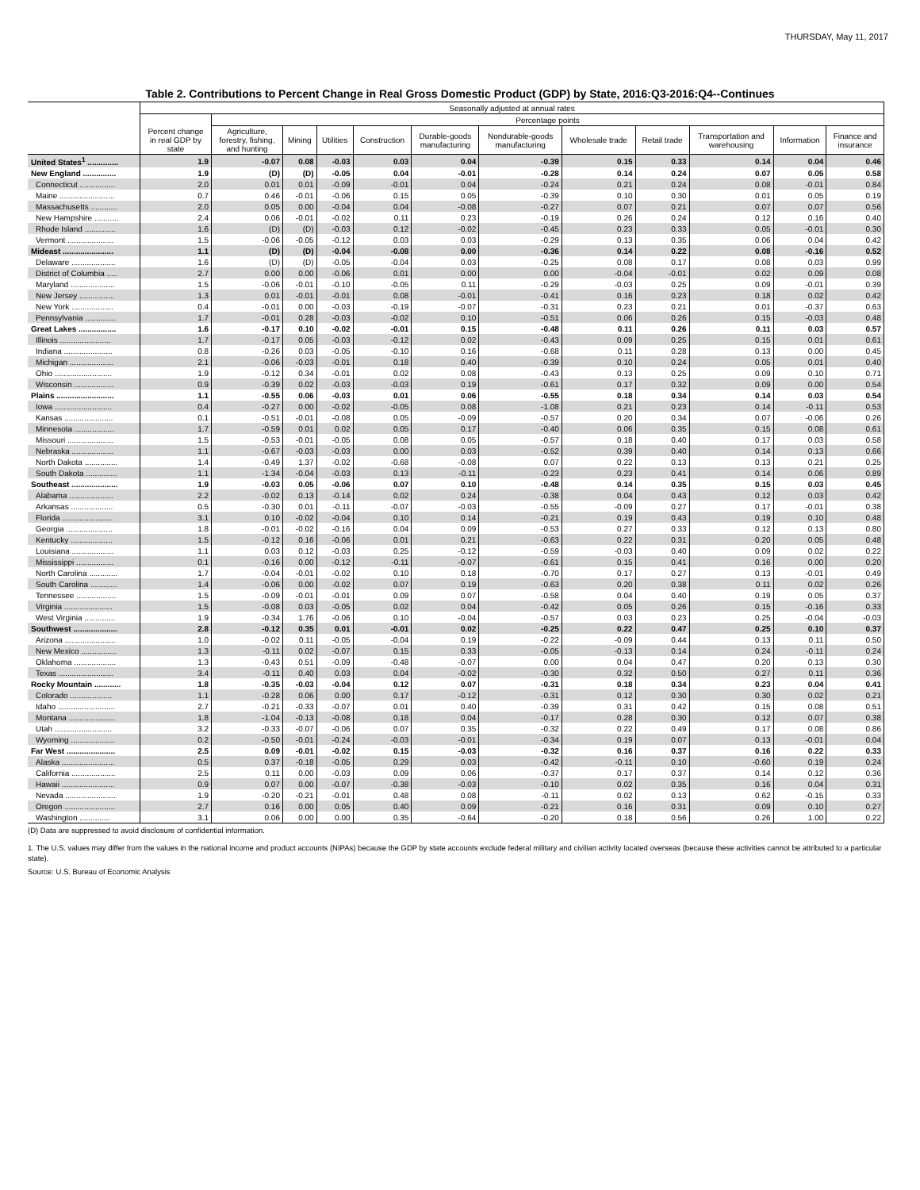THURSDAY, May 11, 2017
Table 2. Contributions to Percent Change in Real Gross Domestic Product (GDP) by State, 2016:Q3-2016:Q4--Continues
| | Seasonally adjusted at annual rates | | | | | | | | | | | |
| --- | --- | --- | --- | --- | --- | --- | --- | --- | --- | --- | --- | --- |
| | | Percentage points | | | | | | | | | | |
| | Percent change in real GDP by state | Agriculture, forestry, fishing, and hunting | Mining | Utilities | Construction | Durable-goods manufacturing | Nondurable-goods manufacturing | Wholesale trade | Retail trade | Transportation and warehousing | Information | Finance and insurance |
| United States<sup>1</sup> .............. | 1.9 | -0.07 | 0.08 | -0.03 | 0.03 | 0.04 | -0.39 | 0.15 | 0.33 | 0.14 | 0.04 | 0.46 |
| New England ............... | 1.9 | (D) | (D) | -0.05 | 0.04 | -0.01 | -0.28 | 0.14 | 0.24 | 0.07 | 0.05 | 0.58 |
| Connecticut ................ | 2.0 | 0.01 | 0.01 | -0.09 | -0.01 | 0.04 | -0.24 | 0.21 | 0.24 | 0.08 | -0.01 | 0.84 |
| Maine ......................... | 0.7 | 0.46 | -0.01 | -0.06 | 0.15 | 0.05 | -0.39 | 0.10 | 0.30 | 0.01 | 0.05 | 0.19 |
| Massachusetts ............ | 2.0 | 0.05 | 0.00 | -0.04 | 0.04 | -0.08 | -0.27 | 0.07 | 0.21 | 0.07 | 0.07 | 0.56 |
| New Hampshire ........... | 2.4 | 0.06 | -0.01 | -0.02 | 0.11 | 0.23 | -0.19 | 0.26 | 0.24 | 0.12 | 0.16 | 0.40 |
| Rhode Island .............. | 1.6 | (D) | (D) | -0.03 | 0.12 | -0.02 | -0.45 | 0.23 | 0.33 | 0.05 | -0.01 | 0.30 |
| Vermont ..................... | 1.5 | -0.06 | -0.05 | -0.12 | 0.03 | 0.03 | -0.29 | 0.13 | 0.35 | 0.06 | 0.04 | 0.42 |
| Mideast ....................... | 1.1 | (D) | (D) | -0.04 | -0.08 | 0.00 | -0.36 | 0.14 | 0.22 | 0.08 | -0.16 | 0.52 |
| Delaware .................... | 1.6 | (D) | (D) | -0.05 | -0.04 | 0.03 | -0.25 | 0.08 | 0.17 | 0.08 | 0.03 | 0.99 |
| District of Columbia ..... | 2.7 | 0.00 | 0.00 | -0.06 | 0.01 | 0.00 | 0.00 | -0.04 | -0.01 | 0.02 | 0.09 | 0.08 |
| Maryland .................... | 1.5 | -0.06 | -0.01 | -0.10 | -0.05 | 0.11 | -0.29 | -0.03 | 0.25 | 0.09 | -0.01 | 0.39 |
| New Jersey ................ | 1.3 | 0.01 | -0.01 | -0.01 | 0.08 | -0.01 | -0.41 | 0.16 | 0.23 | 0.18 | 0.02 | 0.42 |
| New York ................... | 0.4 | -0.01 | 0.00 | -0.03 | -0.19 | -0.07 | -0.31 | 0.23 | 0.21 | 0.01 | -0.37 | 0.63 |
| Pennsylvania .............. | 1.7 | -0.01 | 0.28 | -0.03 | -0.02 | 0.10 | -0.51 | 0.06 | 0.26 | 0.15 | -0.03 | 0.48 |
| Great Lakes ................. | 1.6 | -0.17 | 0.10 | -0.02 | -0.01 | 0.15 | -0.48 | 0.11 | 0.26 | 0.11 | 0.03 | 0.57 |
| Illinois ....................... | 1.7 | -0.17 | 0.05 | -0.03 | -0.12 | 0.02 | -0.43 | 0.09 | 0.25 | 0.15 | 0.01 | 0.61 |
| Indiana ...................... | 0.8 | -0.26 | 0.03 | -0.05 | -0.10 | 0.16 | -0.68 | 0.11 | 0.28 | 0.13 | 0.00 | 0.45 |
| Michigan .................... | 2.1 | -0.06 | -0.03 | -0.01 | 0.18 | 0.40 | -0.39 | 0.10 | 0.24 | 0.05 | 0.01 | 0.40 |
| Ohio .......................... | 1.9 | -0.12 | 0.34 | -0.01 | 0.02 | 0.08 | -0.43 | 0.13 | 0.25 | 0.09 | 0.10 | 0.71 |
| Wisconsin .................. | 0.9 | -0.39 | 0.02 | -0.03 | -0.03 | 0.19 | -0.61 | 0.17 | 0.32 | 0.09 | 0.00 | 0.54 |
| Plains .......................... | 1.1 | -0.55 | 0.06 | -0.03 | 0.01 | 0.06 | -0.55 | 0.18 | 0.34 | 0.14 | 0.03 | 0.54 |
| Iowa .......................... | 0.4 | -0.27 | 0.00 | -0.02 | -0.05 | 0.08 | -1.08 | 0.21 | 0.23 | 0.14 | -0.11 | 0.53 |
| Kansas ...................... | 0.1 | -0.51 | -0.01 | -0.08 | 0.05 | -0.09 | -0.57 | 0.20 | 0.34 | 0.07 | -0.06 | 0.26 |
| Minnesota .................. | 1.7 | -0.59 | 0.01 | 0.02 | 0.05 | 0.17 | -0.40 | 0.06 | 0.35 | 0.15 | 0.08 | 0.61 |
| Missouri ..................... | 1.5 | -0.53 | -0.01 | -0.05 | 0.08 | 0.05 | -0.57 | 0.18 | 0.40 | 0.17 | 0.03 | 0.58 |
| Nebraska ................... | 1.1 | -0.67 | -0.03 | -0.03 | 0.00 | 0.03 | -0.52 | 0.39 | 0.40 | 0.14 | 0.13 | 0.66 |
| North Dakota ............... | 1.4 | -0.49 | 1.37 | -0.02 | -0.68 | -0.08 | 0.07 | 0.22 | 0.13 | 0.13 | 0.21 | 0.25 |
| South Dakota .............. | 1.1 | -1.34 | -0.04 | -0.03 | 0.13 | -0.11 | -0.23 | 0.23 | 0.41 | 0.14 | 0.06 | 0.89 |
| Southeast ..................... | 1.9 | -0.03 | 0.05 | -0.06 | 0.07 | 0.10 | -0.48 | 0.14 | 0.35 | 0.15 | 0.03 | 0.45 |
| Alabama .................... | 2.2 | -0.02 | 0.13 | -0.14 | 0.02 | 0.24 | -0.38 | 0.04 | 0.43 | 0.12 | 0.03 | 0.42 |
| Arkansas ................... | 0.5 | -0.30 | 0.01 | -0.11 | -0.07 | -0.03 | -0.55 | -0.09 | 0.27 | 0.17 | -0.01 | 0.38 |
| Florida ....................... | 3.1 | 0.10 | -0.02 | -0.04 | 0.10 | 0.14 | -0.21 | 0.19 | 0.43 | 0.19 | 0.10 | 0.48 |
| Georgia ..................... | 1.8 | -0.01 | -0.02 | -0.16 | 0.04 | 0.09 | -0.53 | 0.27 | 0.33 | 0.12 | 0.13 | 0.80 |
| Kentucky ................... | 1.5 | -0.12 | 0.16 | -0.06 | 0.01 | 0.21 | -0.63 | 0.22 | 0.31 | 0.20 | 0.05 | 0.48 |
| Louisiana ................... | 1.1 | 0.03 | 0.12 | -0.03 | 0.25 | -0.12 | -0.59 | -0.03 | 0.40 | 0.09 | 0.02 | 0.22 |
| Mississippi ................. | 0.1 | -0.16 | 0.00 | -0.12 | -0.11 | -0.07 | -0.61 | 0.15 | 0.41 | 0.16 | 0.00 | 0.20 |
| North Carolina ............. | 1.7 | -0.04 | -0.01 | -0.02 | 0.10 | 0.18 | -0.70 | 0.17 | 0.27 | 0.13 | -0.01 | 0.49 |
| South Carolina ............ | 1.4 | -0.06 | 0.00 | -0.02 | 0.07 | 0.19 | -0.63 | 0.20 | 0.38 | 0.11 | 0.02 | 0.26 |
| Tennessee .................. | 1.5 | -0.09 | -0.01 | -0.01 | 0.09 | 0.07 | -0.58 | 0.04 | 0.40 | 0.19 | 0.05 | 0.37 |
| Virginia ...................... | 1.5 | -0.08 | 0.03 | -0.05 | 0.02 | 0.04 | -0.42 | 0.05 | 0.26 | 0.15 | -0.16 | 0.33 |
| West Virginia .............. | 1.9 | -0.34 | 1.76 | -0.06 | 0.10 | -0.04 | -0.57 | 0.03 | 0.23 | 0.25 | -0.04 | -0.03 |
| Southwest .................... | 2.8 | -0.12 | 0.35 | 0.01 | -0.01 | 0.02 | -0.25 | 0.22 | 0.47 | 0.25 | 0.10 | 0.37 |
| Arizona ....................... | 1.0 | -0.02 | 0.11 | -0.05 | -0.04 | 0.19 | -0.22 | -0.09 | 0.44 | 0.13 | 0.11 | 0.50 |
| New Mexico ................ | 1.3 | -0.11 | 0.02 | -0.07 | 0.15 | 0.33 | -0.05 | -0.13 | 0.14 | 0.24 | -0.11 | 0.24 |
| Oklahoma ................... | 1.3 | -0.43 | 0.51 | -0.09 | -0.48 | -0.07 | 0.00 | 0.04 | 0.47 | 0.20 | 0.13 | 0.30 |
| Texas ......................... | 3.4 | -0.11 | 0.40 | 0.03 | 0.04 | -0.02 | -0.30 | 0.32 | 0.50 | 0.27 | 0.11 | 0.36 |
| Rocky Mountain ............ | 1.8 | -0.35 | -0.03 | -0.04 | 0.12 | 0.07 | -0.31 | 0.18 | 0.34 | 0.23 | 0.04 | 0.41 |
| Colorado ................... | 1.1 | -0.28 | 0.06 | 0.00 | 0.17 | -0.12 | -0.31 | 0.12 | 0.30 | 0.30 | 0.02 | 0.21 |
| Idaho .......................... | 2.7 | -0.21 | -0.33 | -0.07 | 0.01 | 0.40 | -0.39 | 0.31 | 0.42 | 0.15 | 0.08 | 0.51 |
| Montana ..................... | 1.8 | -1.04 | -0.13 | -0.08 | 0.18 | 0.04 | -0.17 | 0.28 | 0.30 | 0.12 | 0.07 | 0.38 |
| Utah .......................... | 3.2 | -0.33 | -0.07 | -0.06 | 0.07 | 0.35 | -0.32 | 0.22 | 0.49 | 0.17 | 0.08 | 0.86 |
| Wyoming .................... | 0.2 | -0.50 | -0.01 | -0.24 | -0.03 | -0.01 | -0.34 | 0.19 | 0.07 | 0.13 | -0.01 | 0.04 |
| Far West ...................... | 2.5 | 0.09 | -0.01 | -0.02 | 0.15 | -0.03 | -0.32 | 0.16 | 0.37 | 0.16 | 0.22 | 0.33 |
| Alaska ........................ | 0.5 | 0.37 | -0.18 | -0.05 | 0.29 | 0.03 | -0.42 | -0.11 | 0.10 | -0.60 | 0.19 | 0.24 |
| California .................... | 2.5 | 0.11 | 0.00 | -0.03 | 0.09 | 0.06 | -0.37 | 0.17 | 0.37 | 0.14 | 0.12 | 0.36 |
| Hawaii ........................ | 0.9 | 0.07 | 0.00 | -0.07 | -0.38 | -0.03 | -0.10 | 0.02 | 0.35 | 0.16 | 0.04 | 0.31 |
| Nevada ....................... | 1.9 | -0.20 | -0.21 | -0.01 | 0.48 | 0.08 | -0.11 | 0.02 | 0.13 | 0.62 | -0.15 | 0.33 |
| Oregon ....................... | 2.7 | 0.16 | 0.00 | 0.05 | 0.40 | 0.09 | -0.21 | 0.16 | 0.31 | 0.09 | 0.10 | 0.27 |
| Washington .............. | 3.1 | 0.06 | 0.00 | 0.00 | 0.35 | -0.64 | -0.20 | 0.18 | 0.56 | 0.26 | 1.00 | 0.22 |
(D) Data are suppressed to avoid disclosure of confidential information.
1. The U.S. values may differ from the values in the national income and product accounts (NIPAs) because the GDP by state accounts exclude federal military and civilian activity located overseas (because these activities cannot be attributed to a particular state).
Source: U.S. Bureau of Economic Analysis